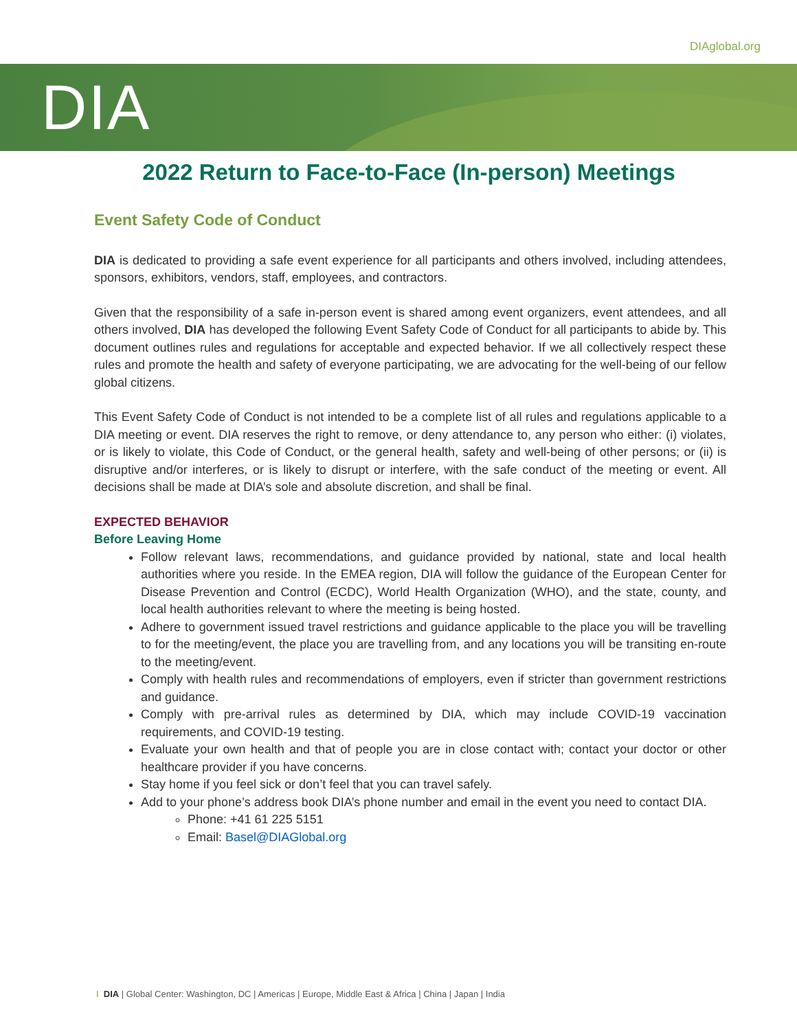DIAglobal.org
DIA
2022 Return to Face-to-Face (In-person) Meetings
Event Safety Code of Conduct
DIA is dedicated to providing a safe event experience for all participants and others involved, including attendees, sponsors, exhibitors, vendors, staff, employees, and contractors.
Given that the responsibility of a safe in-person event is shared among event organizers, event attendees, and all others involved, DIA has developed the following Event Safety Code of Conduct for all participants to abide by. This document outlines rules and regulations for acceptable and expected behavior. If we all collectively respect these rules and promote the health and safety of everyone participating, we are advocating for the well-being of our fellow global citizens.
This Event Safety Code of Conduct is not intended to be a complete list of all rules and regulations applicable to a DIA meeting or event. DIA reserves the right to remove, or deny attendance to, any person who either: (i) violates, or is likely to violate, this Code of Conduct, or the general health, safety and well-being of other persons; or (ii) is disruptive and/or interferes, or is likely to disrupt or interfere, with the safe conduct of the meeting or event. All decisions shall be made at DIA’s sole and absolute discretion, and shall be final.
EXPECTED BEHAVIOR
Before Leaving Home
Follow relevant laws, recommendations, and guidance provided by national, state and local health authorities where you reside. In the EMEA region, DIA will follow the guidance of the European Center for Disease Prevention and Control (ECDC), World Health Organization (WHO), and the state, county, and local health authorities relevant to where the meeting is being hosted.
Adhere to government issued travel restrictions and guidance applicable to the place you will be travelling to for the meeting/event, the place you are travelling from, and any locations you will be transiting en-route to the meeting/event.
Comply with health rules and recommendations of employers, even if stricter than government restrictions and guidance.
Comply with pre-arrival rules as determined by DIA, which may include COVID-19 vaccination requirements, and COVID-19 testing.
Evaluate your own health and that of people you are in close contact with; contact your doctor or other healthcare provider if you have concerns.
Stay home if you feel sick or don’t feel that you can travel safely.
Add to your phone’s address book DIA’s phone number and email in the event you need to contact DIA.
Phone: +41 61 225 5151
Email: Basel@DIAGlobal.org
I DIA | Global Center: Washington, DC | Americas | Europe, Middle East & Africa | China | Japan | India